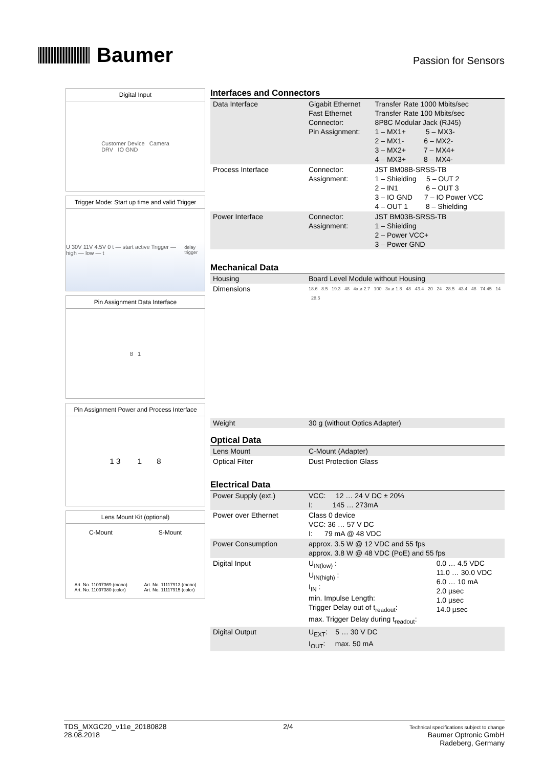Baumer
Passion for Sensors
Digital Input
Customer Device Camera
DRV IO GND
Trigger Mode: Start up time and valid Trigger
U 30V 11V 4.5V 0 t — start active Trigger — high — low — t<sub>delay trigger</sub>
Pin Assignment Data Interface
8 1
Pin Assignment Power and Process Interface
1 3 1 8
Lens Mount Kit (optional)
C-Mount S-Mount
Art. No. 11097369 (mono)
Art. No. 11097380 (color) Art. No. 11117913 (mono)
Art. No. 11117915 (color)
Interfaces and Connectors
| Data Interface | Gigabit Ethernet Fast Ethernet Connector: Pin Assignment: | Transfer Rate 1000 Mbits/sec Transfer Rate 100 Mbits/sec 8P8C Modular Jack (RJ45) 1 – MX1+ 5 – MX3- 2 – MX1- 6 – MX2- 3 – MX2+ 7 – MX4+ 4 – MX3+ 8 – MX4- |
| Process Interface | Connector: Assignment: | JST BM08B-SRSS-TB 1 – Shielding 5 – OUT 2 2 – IN1 6 – OUT 3 3 – IO GND 7 – IO Power VCC 4 – OUT 1 8 – Shielding |
| Power Interface | Connector: Assignment: | JST BM03B-SRSS-TB 1 – Shielding 2 – Power VCC+ 3 – Power GND |
Mechanical Data
| Housing | Board Level Module without Housing |
| Dimensions | 18.6 8.5 19.3 48 4x ø 2.7 100 3x ø 1.8 48 43.4 20 24 28.5 43.4 48 74.45 14 28.5 |
| Weight | 30 g (without Optics Adapter) |
Optical Data
| Lens Mount | C-Mount (Adapter) |
| Optical Filter | Dust Protection Glass |
Electrical Data
| Power Supply (ext.) | VCC: 12 … 24 V DC ± 20% I: 145 … 273mA |
| Power over Ethernet | Class 0 device VCC: 36 … 57 V DC I: 79 mA @ 48 VDC |
| Power Consumption | approx. 3.5 W @ 12 VDC and 55 fps approx. 3.8 W @ 48 VDC (PoE) and 55 fps |
| Digital Input | / U<sub>IN(low)</sub> : U<sub>IN(high)</sub> : I<sub>IN</sub> : min. Impulse Length: Trigger Delay out of t<sub>readout</sub>: max. Trigger Delay during t<sub>readout</sub>: / 0.0 … 4.5 VDC 11.0 … 30.0 VDC 6.0 … 10 mA 2.0 µsec 1.0 µsec 14.0 µsec / |
| Digital Output | U<sub>EXT</sub>: 5 … 30 V DC I<sub>OUT</sub>: max. 50 mA |
TDS_MXGC20_v11e_20180828
28.08.2018
2/4
Technical specifications subject to change
Baumer Optronic GmbH
Radeberg, Germany